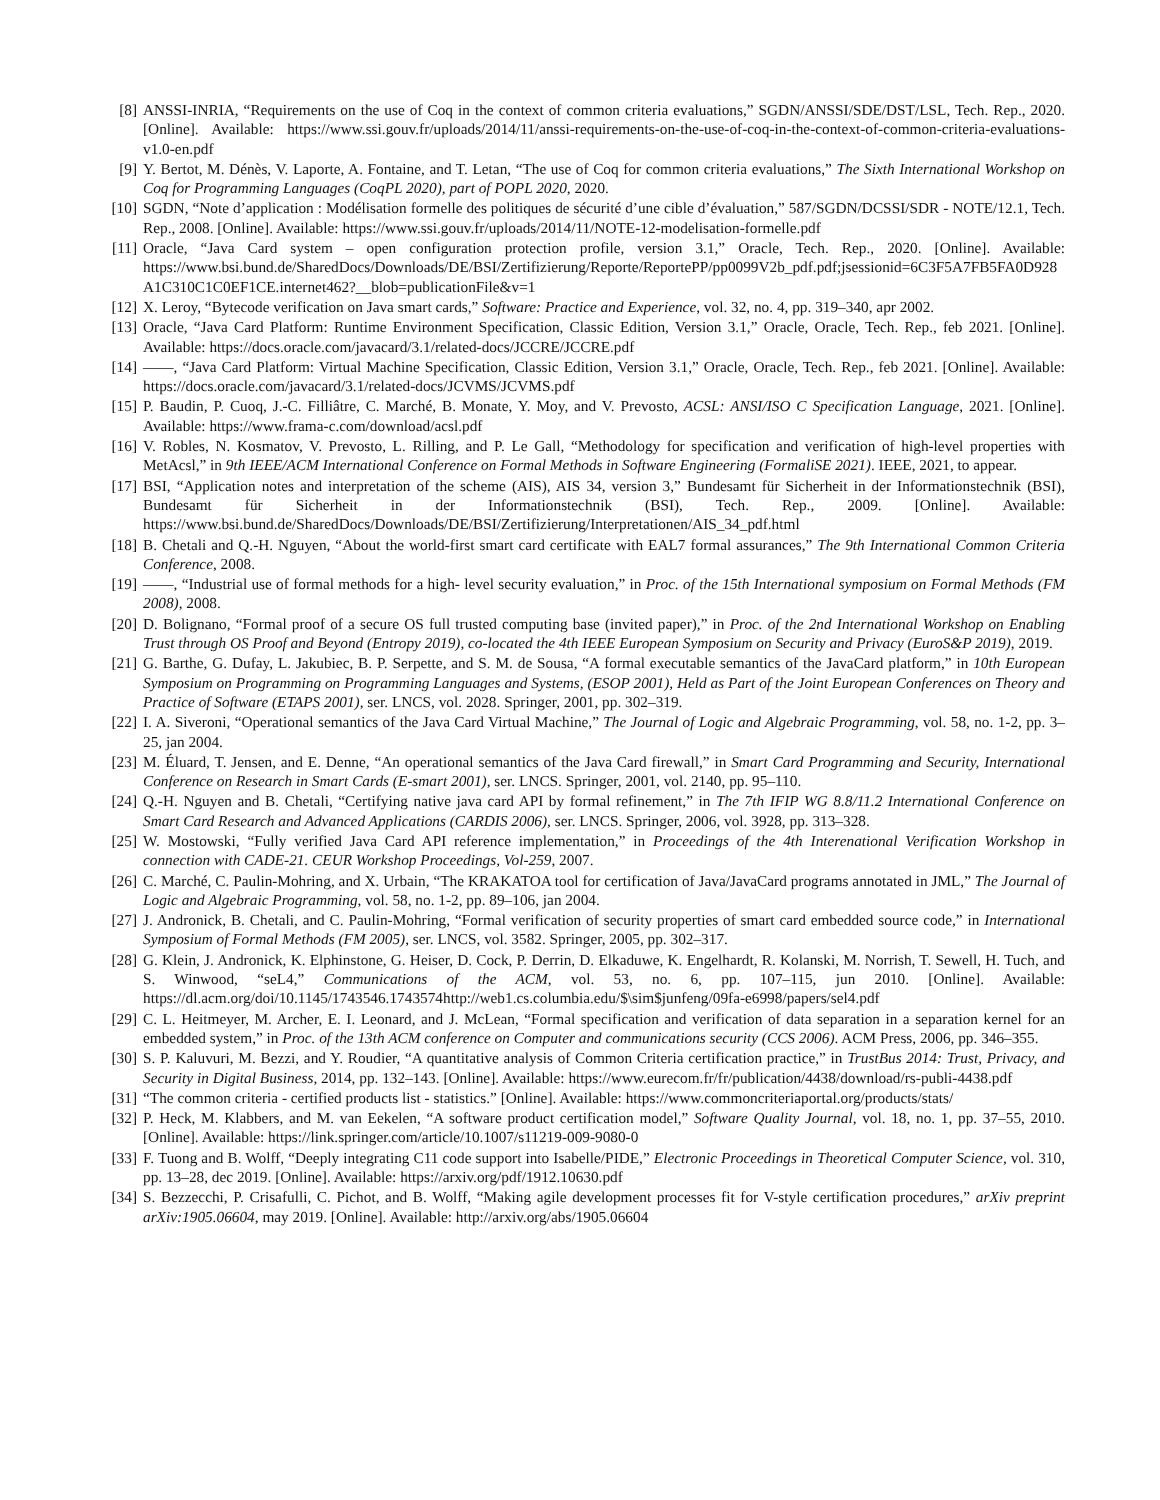[8] ANSSI-INRIA, “Requirements on the use of Coq in the context of common criteria evaluations,” SGDN/ANSSI/SDE/DST/LSL, Tech. Rep., 2020. [Online]. Available: https://www.ssi.gouv.fr/uploads/2014/11/anssi-requirements-on-the-use-of-coq-in-the-context-of-common-criteria-evaluations-v1.0-en.pdf
[9] Y. Bertot, M. Dénès, V. Laporte, A. Fontaine, and T. Letan, “The use of Coq for common criteria evaluations,” The Sixth International Workshop on Coq for Programming Languages (CoqPL 2020), part of POPL 2020, 2020.
[10] SGDN, “Note d’application : Modélisation formelle des politiques de sécurité d’une cible d’évaluation,” 587/SGDN/DCSSI/SDR - NOTE/12.1, Tech. Rep., 2008. [Online]. Available: https://www.ssi.gouv.fr/uploads/2014/11/NOTE-12-modelisation-formelle.pdf
[11] Oracle, “Java Card system – open configuration protection profile, version 3.1,” Oracle, Tech. Rep., 2020. [Online]. Available: https://www.bsi.bund.de/SharedDocs/Downloads/DE/BSI/Zertifizierung/Reporte/ReportePP/pp0099V2b_pdf.pdf;jsessionid=6C3F5A7FB5FA0D928A1C310C1C0EF1CE.internet462?__blob=publicationFile&v=1
[12] X. Leroy, “Bytecode verification on Java smart cards,” Software: Practice and Experience, vol. 32, no. 4, pp. 319–340, apr 2002.
[13] Oracle, “Java Card Platform: Runtime Environment Specification, Classic Edition, Version 3.1,” Oracle, Oracle, Tech. Rep., feb 2021. [Online]. Available: https://docs.oracle.com/javacard/3.1/related-docs/JCCRE/JCCRE.pdf
[14] ——, “Java Card Platform: Virtual Machine Specification, Classic Edition, Version 3.1,” Oracle, Oracle, Tech. Rep., feb 2021. [Online]. Available: https://docs.oracle.com/javacard/3.1/related-docs/JCVMS/JCVMS.pdf
[15] P. Baudin, P. Cuoq, J.-C. Filliâtre, C. Marché, B. Monate, Y. Moy, and V. Prevosto, ACSL: ANSI/ISO C Specification Language, 2021. [Online]. Available: https://www.frama-c.com/download/acsl.pdf
[16] V. Robles, N. Kosmatov, V. Prevosto, L. Rilling, and P. Le Gall, “Methodology for specification and verification of high-level properties with MetAcsl,” in 9th IEEE/ACM International Conference on Formal Methods in Software Engineering (FormaliSE 2021). IEEE, 2021, to appear.
[17] BSI, “Application notes and interpretation of the scheme (AIS), AIS 34, version 3,” Bundesamt für Sicherheit in der Informationstechnik (BSI), Bundesamt für Sicherheit in der Informationstechnik (BSI), Tech. Rep., 2009. [Online]. Available: https://www.bsi.bund.de/SharedDocs/Downloads/DE/BSI/Zertifizierung/Interpretationen/AIS_34_pdf.html
[18] B. Chetali and Q.-H. Nguyen, “About the world-first smart card certificate with EAL7 formal assurances,” The 9th International Common Criteria Conference, 2008.
[19] ——, “Industrial use of formal methods for a high- level security evaluation,” in Proc. of the 15th International symposium on Formal Methods (FM 2008), 2008.
[20] D. Bolignano, “Formal proof of a secure OS full trusted computing base (invited paper),” in Proc. of the 2nd International Workshop on Enabling Trust through OS Proof and Beyond (Entropy 2019), co-located the 4th IEEE European Symposium on Security and Privacy (EuroS&P 2019), 2019.
[21] G. Barthe, G. Dufay, L. Jakubiec, B. P. Serpette, and S. M. de Sousa, “A formal executable semantics of the JavaCard platform,” in 10th European Symposium on Programming on Programming Languages and Systems, (ESOP 2001), Held as Part of the Joint European Conferences on Theory and Practice of Software (ETAPS 2001), ser. LNCS, vol. 2028. Springer, 2001, pp. 302–319.
[22] I. A. Siveroni, “Operational semantics of the Java Card Virtual Machine,” The Journal of Logic and Algebraic Programming, vol. 58, no. 1-2, pp. 3–25, jan 2004.
[23] M. Éluard, T. Jensen, and E. Denne, “An operational semantics of the Java Card firewall,” in Smart Card Programming and Security, International Conference on Research in Smart Cards (E-smart 2001), ser. LNCS. Springer, 2001, vol. 2140, pp. 95–110.
[24] Q.-H. Nguyen and B. Chetali, “Certifying native java card API by formal refinement,” in The 7th IFIP WG 8.8/11.2 International Conference on Smart Card Research and Advanced Applications (CARDIS 2006), ser. LNCS. Springer, 2006, vol. 3928, pp. 313–328.
[25] W. Mostowski, “Fully verified Java Card API reference implementation,” in Proceedings of the 4th Interenational Verification Workshop in connection with CADE-21. CEUR Workshop Proceedings, Vol-259, 2007.
[26] C. Marché, C. Paulin-Mohring, and X. Urbain, “The KRAKATOA tool for certification of Java/JavaCard programs annotated in JML,” The Journal of Logic and Algebraic Programming, vol. 58, no. 1-2, pp. 89–106, jan 2004.
[27] J. Andronick, B. Chetali, and C. Paulin-Mohring, “Formal verification of security properties of smart card embedded source code,” in International Symposium of Formal Methods (FM 2005), ser. LNCS, vol. 3582. Springer, 2005, pp. 302–317.
[28] G. Klein, J. Andronick, K. Elphinstone, G. Heiser, D. Cock, P. Derrin, D. Elkaduwe, K. Engelhardt, R. Kolanski, M. Norrish, T. Sewell, H. Tuch, and S. Winwood, “seL4,” Communications of the ACM, vol. 53, no. 6, pp. 107–115, jun 2010. [Online]. Available: https://dl.acm.org/doi/10.1145/1743546.1743574http://web1.cs.columbia.edu/$\sim$junfeng/09fa-e6998/papers/sel4.pdf
[29] C. L. Heitmeyer, M. Archer, E. I. Leonard, and J. McLean, “Formal specification and verification of data separation in a separation kernel for an embedded system,” in Proc. of the 13th ACM conference on Computer and communications security (CCS 2006). ACM Press, 2006, pp. 346–355.
[30] S. P. Kaluvuri, M. Bezzi, and Y. Roudier, “A quantitative analysis of Common Criteria certification practice,” in TrustBus 2014: Trust, Privacy, and Security in Digital Business, 2014, pp. 132–143. [Online]. Available: https://www.eurecom.fr/fr/publication/4438/download/rs-publi-4438.pdf
[31] “The common criteria - certified products list - statistics.” [Online]. Available: https://www.commoncriteriaportal.org/products/stats/
[32] P. Heck, M. Klabbers, and M. van Eekelen, “A software product certification model,” Software Quality Journal, vol. 18, no. 1, pp. 37–55, 2010. [Online]. Available: https://link.springer.com/article/10.1007/s11219-009-9080-0
[33] F. Tuong and B. Wolff, “Deeply integrating C11 code support into Isabelle/PIDE,” Electronic Proceedings in Theoretical Computer Science, vol. 310, pp. 13–28, dec 2019. [Online]. Available: https://arxiv.org/pdf/1912.10630.pdf
[34] S. Bezzecchi, P. Crisafulli, C. Pichot, and B. Wolff, “Making agile development processes fit for V-style certification procedures,” arXiv preprint arXiv:1905.06604, may 2019. [Online]. Available: http://arxiv.org/abs/1905.06604